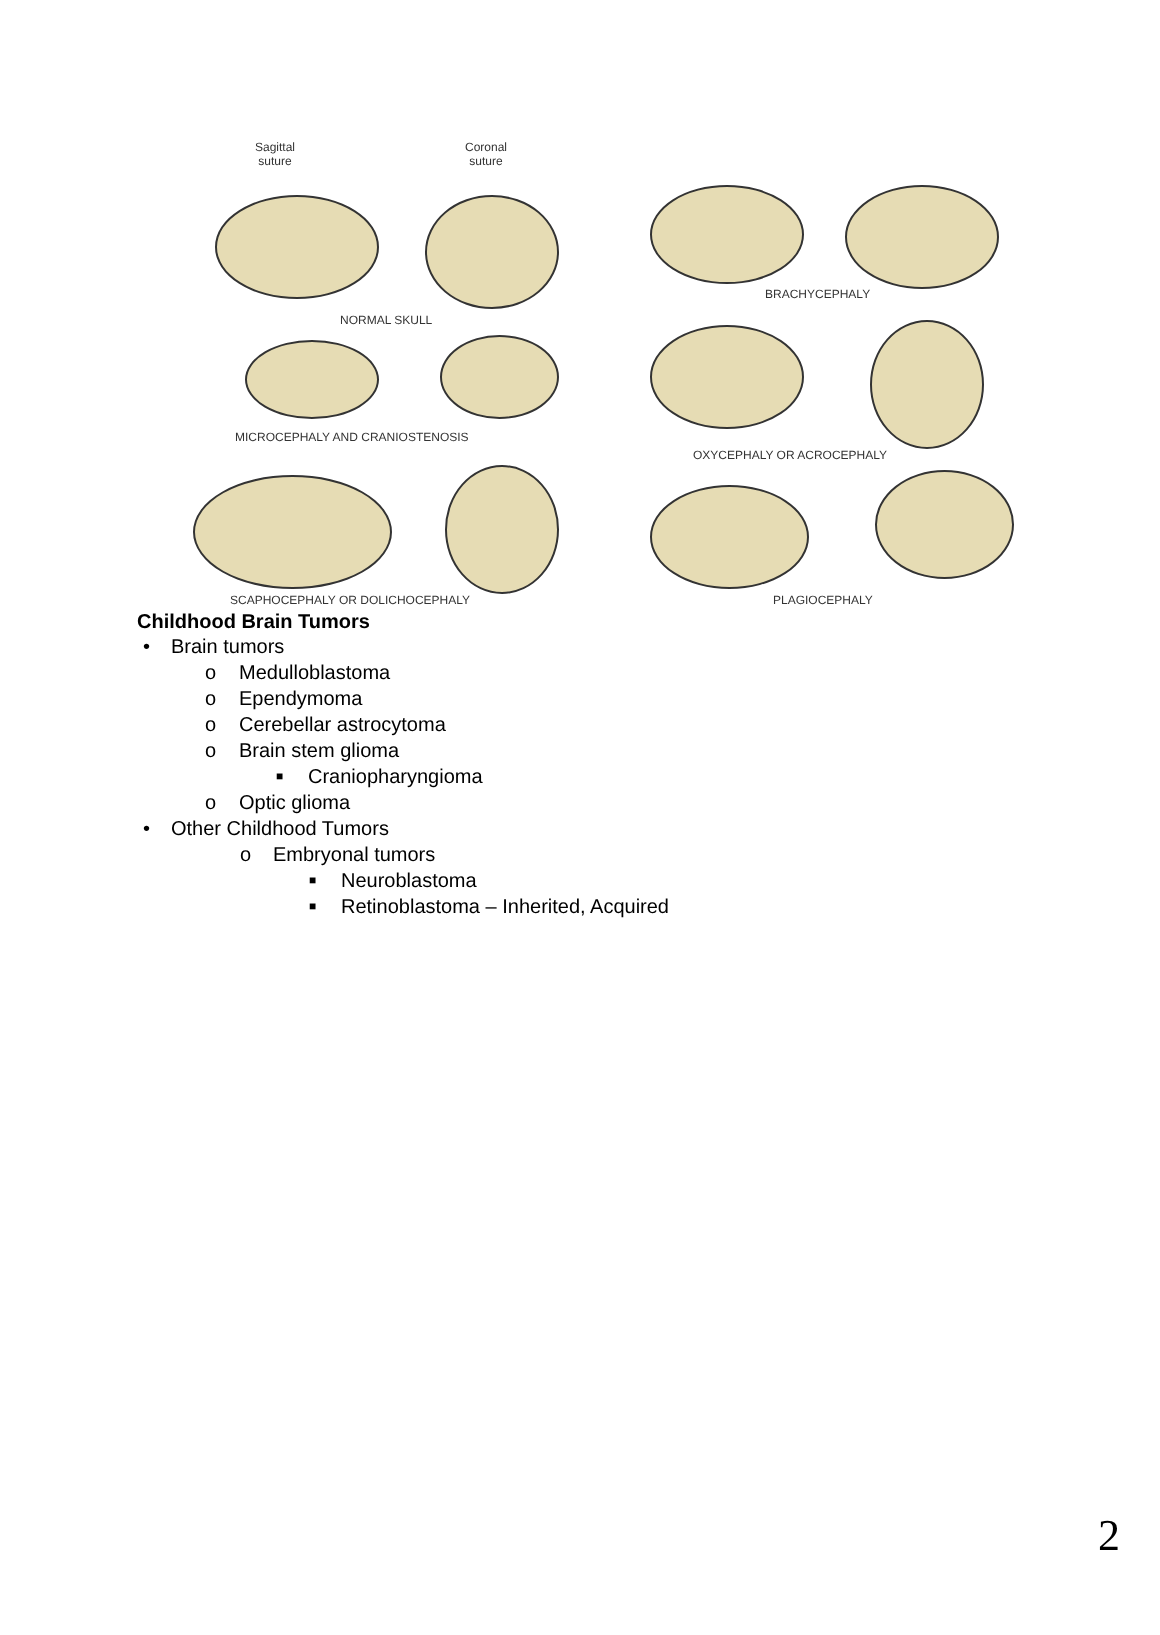Sagittal
suture
Coronal
suture
NORMAL SKULL
BRACHYCEPHALY
MICROCEPHALY AND CRANIOSTENOSIS
OXYCEPHALY OR ACROCEPHALY
SCAPHOCEPHALY OR DOLICHOCEPHALY
PLAGIOCEPHALY
Childhood Brain Tumors
• Brain tumors
o Medulloblastoma
o Ependymoma
o Cerebellar astrocytoma
o Brain stem glioma
■ Craniopharyngioma
o Optic glioma
• Other Childhood Tumors
o Embryonal tumors
■ Neuroblastoma
■ Retinoblastoma – Inherited, Acquired
2